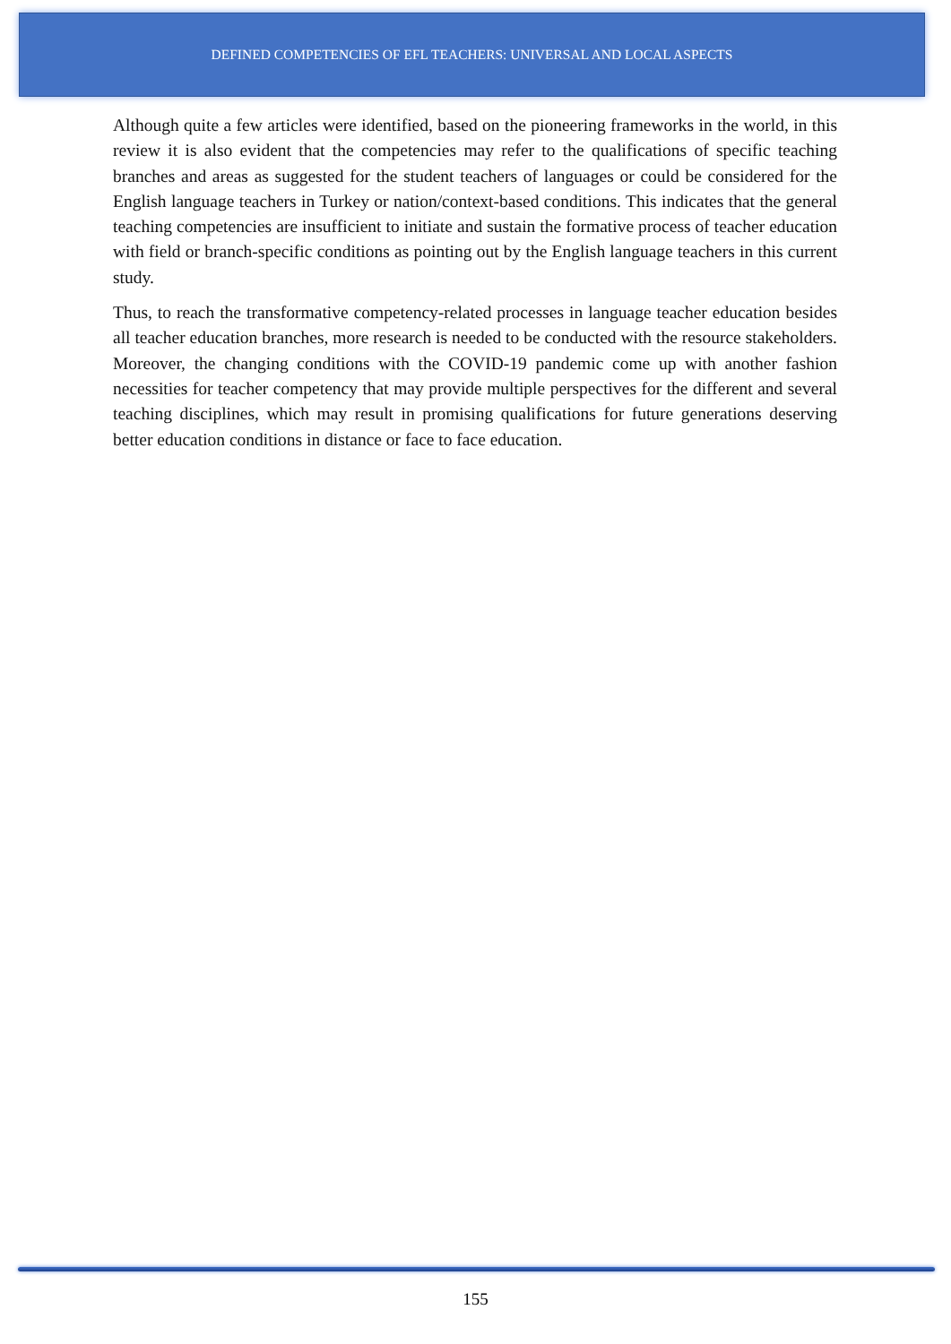DEFINED COMPETENCIES OF EFL TEACHERS: UNIVERSAL AND LOCAL ASPECTS
Although quite a few articles were identified, based on the pioneering frameworks in the world, in this review it is also evident that the competencies may refer to the qualifications of specific teaching branches and areas as suggested for the student teachers of languages or could be considered for the English language teachers in Turkey or nation/context-based conditions. This indicates that the general teaching competencies are insufficient to initiate and sustain the formative process of teacher education with field or branch-specific conditions as pointing out by the English language teachers in this current study.
Thus, to reach the transformative competency-related processes in language teacher education besides all teacher education branches, more research is needed to be conducted with the resource stakeholders. Moreover, the changing conditions with the COVID-19 pandemic come up with another fashion necessities for teacher competency that may provide multiple perspectives for the different and several teaching disciplines, which may result in promising qualifications for future generations deserving better education conditions in distance or face to face education.
155